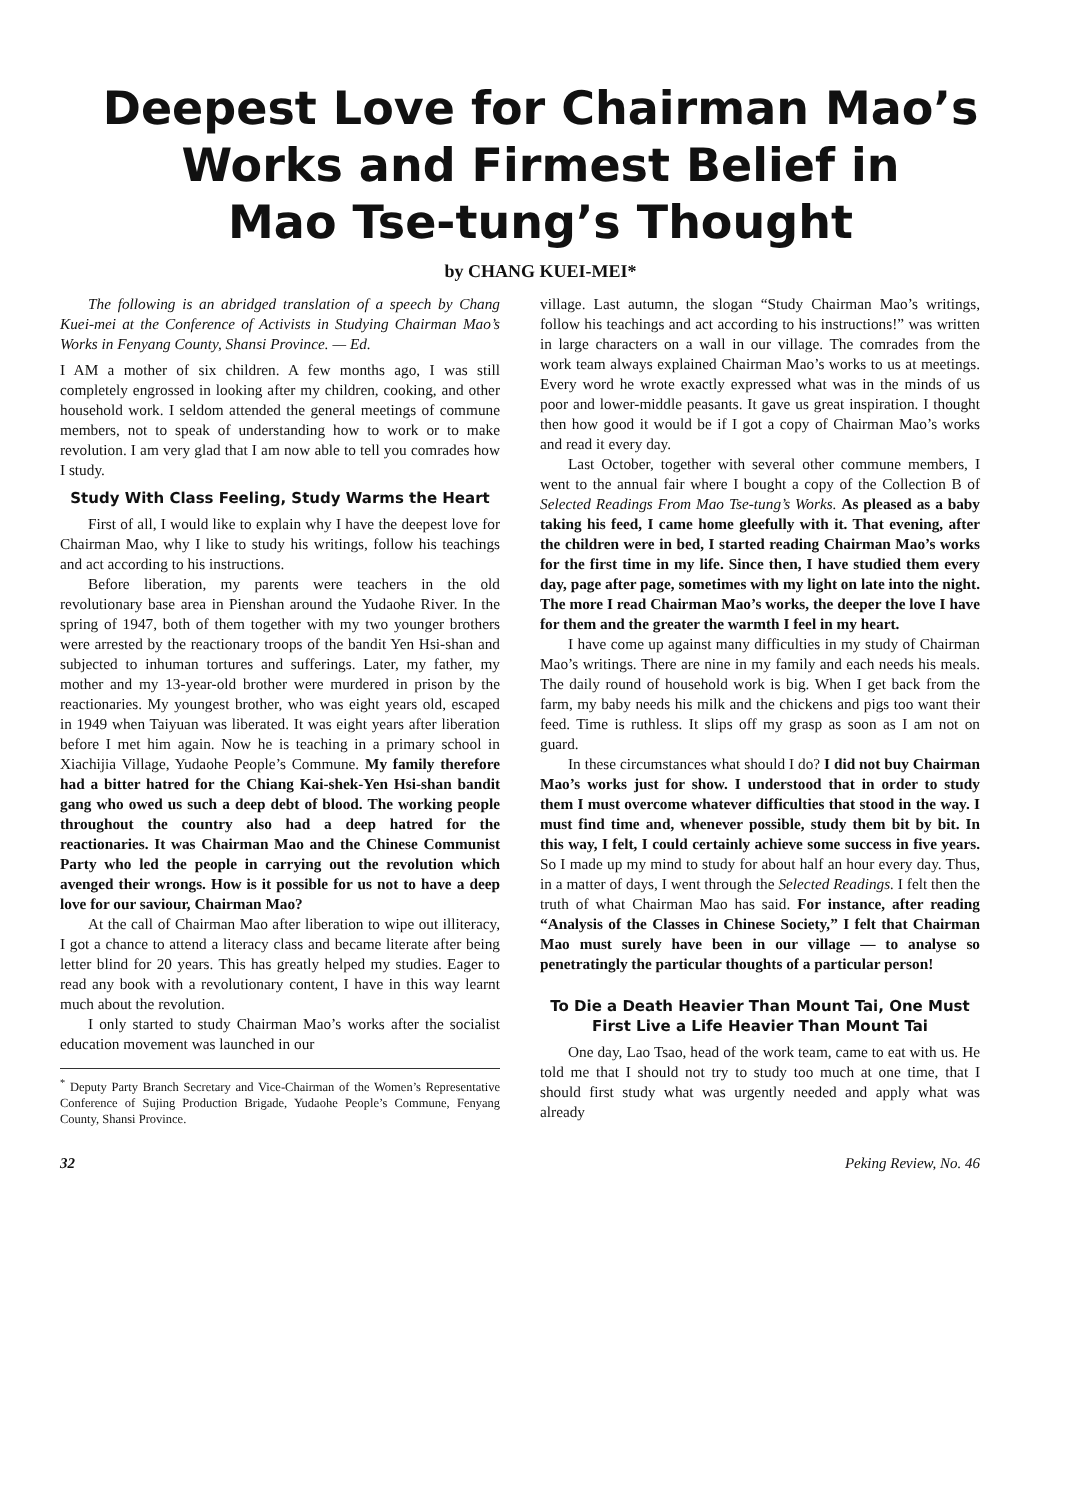Deepest Love for Chairman Mao’s
Works and Firmest Belief in
Mao Tse-tung’s Thought
by CHANG KUEI-MEI*
The following is an abridged translation of a speech by Chang Kuei-mei at the Conference of Activists in Studying Chairman Mao’s Works in Fenyang County, Shansi Province. — Ed.
I AM a mother of six children. A few months ago, I was still completely engrossed in looking after my children, cooking, and other household work. I seldom attended the general meetings of commune members, not to speak of understanding how to work or to make revolution. I am very glad that I am now able to tell you comrades how I study.
Study With Class Feeling, Study Warms the Heart
First of all, I would like to explain why I have the deepest love for Chairman Mao, why I like to study his writings, follow his teachings and act according to his instructions.
Before liberation, my parents were teachers in the old revolutionary base area in Pienshan around the Yudaohe River. In the spring of 1947, both of them together with my two younger brothers were arrested by the reactionary troops of the bandit Yen Hsi-shan and subjected to inhuman tortures and sufferings. Later, my father, my mother and my 13-year-old brother were murdered in prison by the reactionaries. My youngest brother, who was eight years old, escaped in 1949 when Taiyuan was liberated. It was eight years after liberation before I met him again. Now he is teaching in a primary school in Xiachijia Village, Yudaohe People’s Commune. My family therefore had a bitter hatred for the Chiang Kai-shek-Yen Hsi-shan bandit gang who owed us such a deep debt of blood. The working people throughout the country also had a deep hatred for the reactionaries. It was Chairman Mao and the Chinese Communist Party who led the people in carrying out the revolution which avenged their wrongs. How is it possible for us not to have a deep love for our saviour, Chairman Mao?
At the call of Chairman Mao after liberation to wipe out illiteracy, I got a chance to attend a literacy class and became literate after being letter blind for 20 years. This has greatly helped my studies. Eager to read any book with a revolutionary content, I have in this way learnt much about the revolution.
I only started to study Chairman Mao’s works after the socialist education movement was launched in our
<sup>*</sup> Deputy Party Branch Secretary and Vice-Chairman of the Women’s Representative Conference of Sujing Production Brigade, Yudaohe People’s Commune, Fenyang County, Shansi Province.
village. Last autumn, the slogan “Study Chairman Mao’s writings, follow his teachings and act according to his instructions!” was written in large characters on a wall in our village. The comrades from the work team always explained Chairman Mao’s works to us at meetings. Every word he wrote exactly expressed what was in the minds of us poor and lower-middle peasants. It gave us great inspiration. I thought then how good it would be if I got a copy of Chairman Mao’s works and read it every day.
Last October, together with several other commune members, I went to the annual fair where I bought a copy of the Collection B of Selected Readings From Mao Tse-tung’s Works. As pleased as a baby taking his feed, I came home gleefully with it. That evening, after the children were in bed, I started reading Chairman Mao’s works for the first time in my life. Since then, I have studied them every day, page after page, sometimes with my light on late into the night. The more I read Chairman Mao’s works, the deeper the love I have for them and the greater the warmth I feel in my heart.
I have come up against many difficulties in my study of Chairman Mao’s writings. There are nine in my family and each needs his meals. The daily round of household work is big. When I get back from the farm, my baby needs his milk and the chickens and pigs too want their feed. Time is ruthless. It slips off my grasp as soon as I am not on guard.
In these circumstances what should I do? I did not buy Chairman Mao’s works just for show. I understood that in order to study them I must overcome whatever difficulties that stood in the way. I must find time and, whenever possible, study them bit by bit. In this way, I felt, I could certainly achieve some success in five years. So I made up my mind to study for about half an hour every day. Thus, in a matter of days, I went through the Selected Readings. I felt then the truth of what Chairman Mao has said. For instance, after reading “Analysis of the Classes in Chinese Society,” I felt that Chairman Mao must surely have been in our village — to analyse so penetratingly the particular thoughts of a particular person!
To Die a Death Heavier Than Mount Tai, One Must First Live a Life Heavier Than Mount Tai
One day, Lao Tsao, head of the work team, came to eat with us. He told me that I should not try to study too much at one time, that I should first study what was urgently needed and apply what was already
32 Peking Review, No. 46